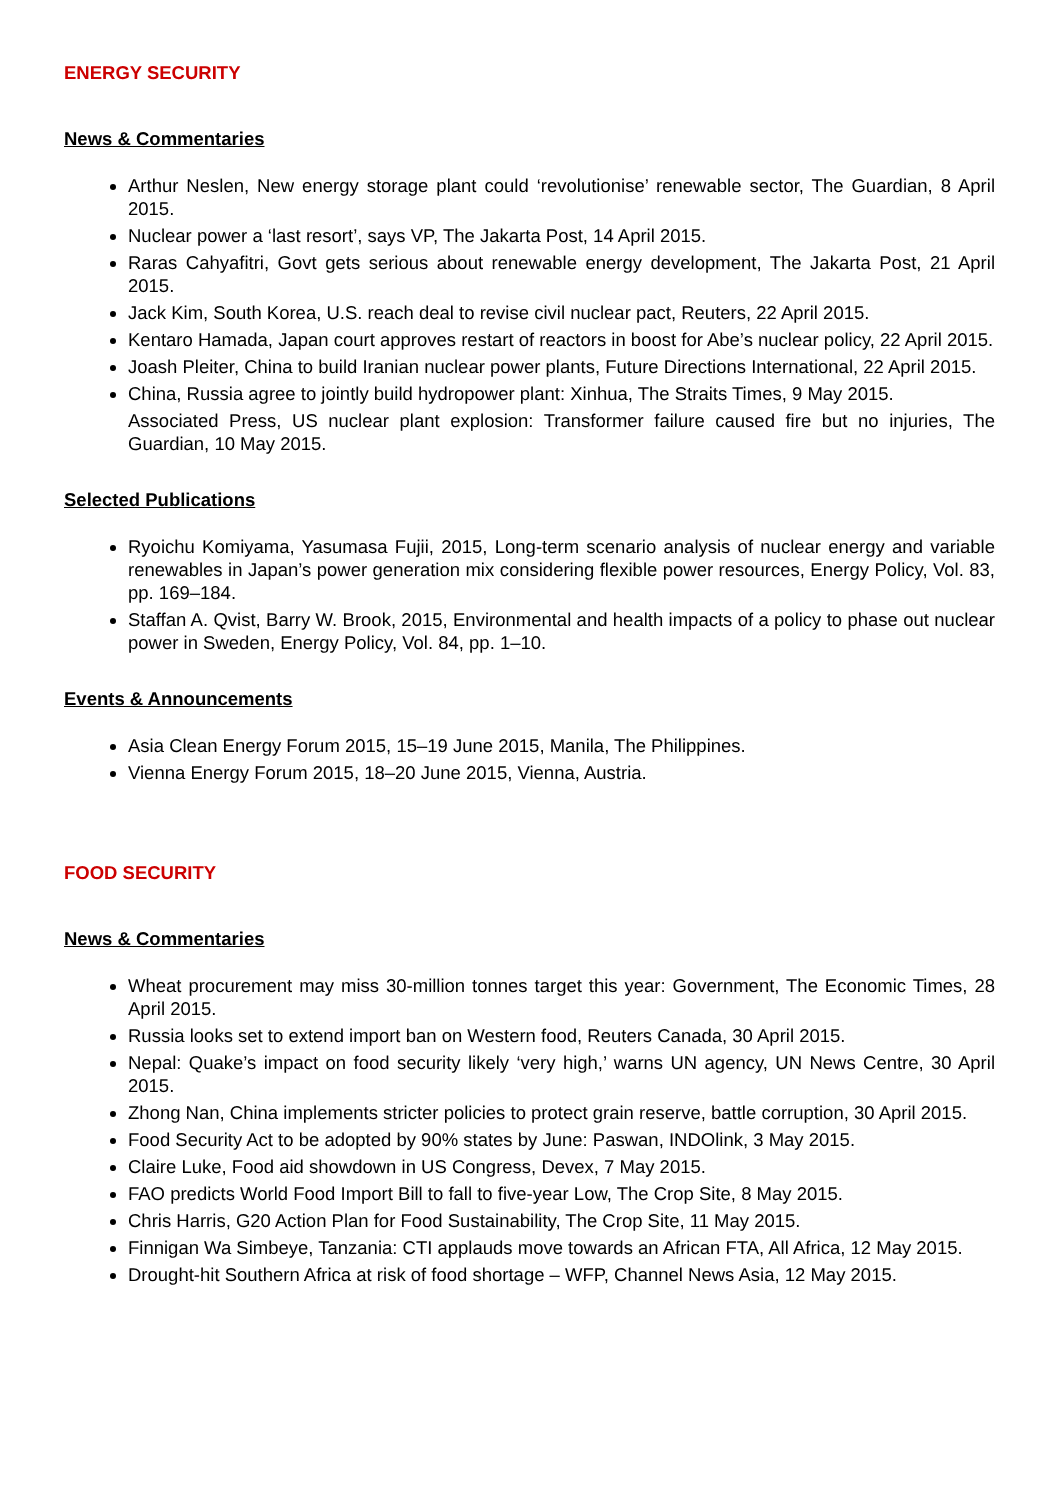ENERGY SECURITY
News & Commentaries
Arthur Neslen, New energy storage plant could ‘revolutionise’ renewable sector, The Guardian, 8 April 2015.
Nuclear power a ‘last resort’, says VP, The Jakarta Post, 14 April 2015.
Raras Cahyafitri, Govt gets serious about renewable energy development, The Jakarta Post, 21 April 2015.
Jack Kim, South Korea, U.S. reach deal to revise civil nuclear pact, Reuters, 22 April 2015.
Kentaro Hamada, Japan court approves restart of reactors in boost for Abe’s nuclear policy, 22 April 2015.
Joash Pleiter, China to build Iranian nuclear power plants, Future Directions International, 22 April 2015.
China, Russia agree to jointly build hydropower plant: Xinhua, The Straits Times, 9 May 2015.
Associated Press, US nuclear plant explosion: Transformer failure caused fire but no injuries, The Guardian, 10 May 2015.
Selected Publications
Ryoichu Komiyama, Yasumasa Fujii, 2015, Long-term scenario analysis of nuclear energy and variable renewables in Japan’s power generation mix considering flexible power resources, Energy Policy, Vol. 83, pp. 169–184.
Staffan A. Qvist, Barry W. Brook, 2015, Environmental and health impacts of a policy to phase out nuclear power in Sweden, Energy Policy, Vol. 84, pp. 1–10.
Events & Announcements
Asia Clean Energy Forum 2015, 15–19 June 2015, Manila, The Philippines.
Vienna Energy Forum 2015, 18–20 June 2015, Vienna, Austria.
FOOD SECURITY
News & Commentaries
Wheat procurement may miss 30-million tonnes target this year: Government, The Economic Times, 28 April 2015.
Russia looks set to extend import ban on Western food, Reuters Canada, 30 April 2015.
Nepal: Quake’s impact on food security likely ‘very high,’ warns UN agency, UN News Centre, 30 April 2015.
Zhong Nan, China implements stricter policies to protect grain reserve, battle corruption, 30 April 2015.
Food Security Act to be adopted by 90% states by June: Paswan, INDOlink, 3 May 2015.
Claire Luke, Food aid showdown in US Congress, Devex, 7 May 2015.
FAO predicts World Food Import Bill to fall to five-year Low, The Crop Site, 8 May 2015.
Chris Harris, G20 Action Plan for Food Sustainability, The Crop Site, 11 May 2015.
Finnigan Wa Simbeye, Tanzania: CTI applauds move towards an African FTA, All Africa, 12 May 2015.
Drought-hit Southern Africa at risk of food shortage – WFP, Channel News Asia, 12 May 2015.